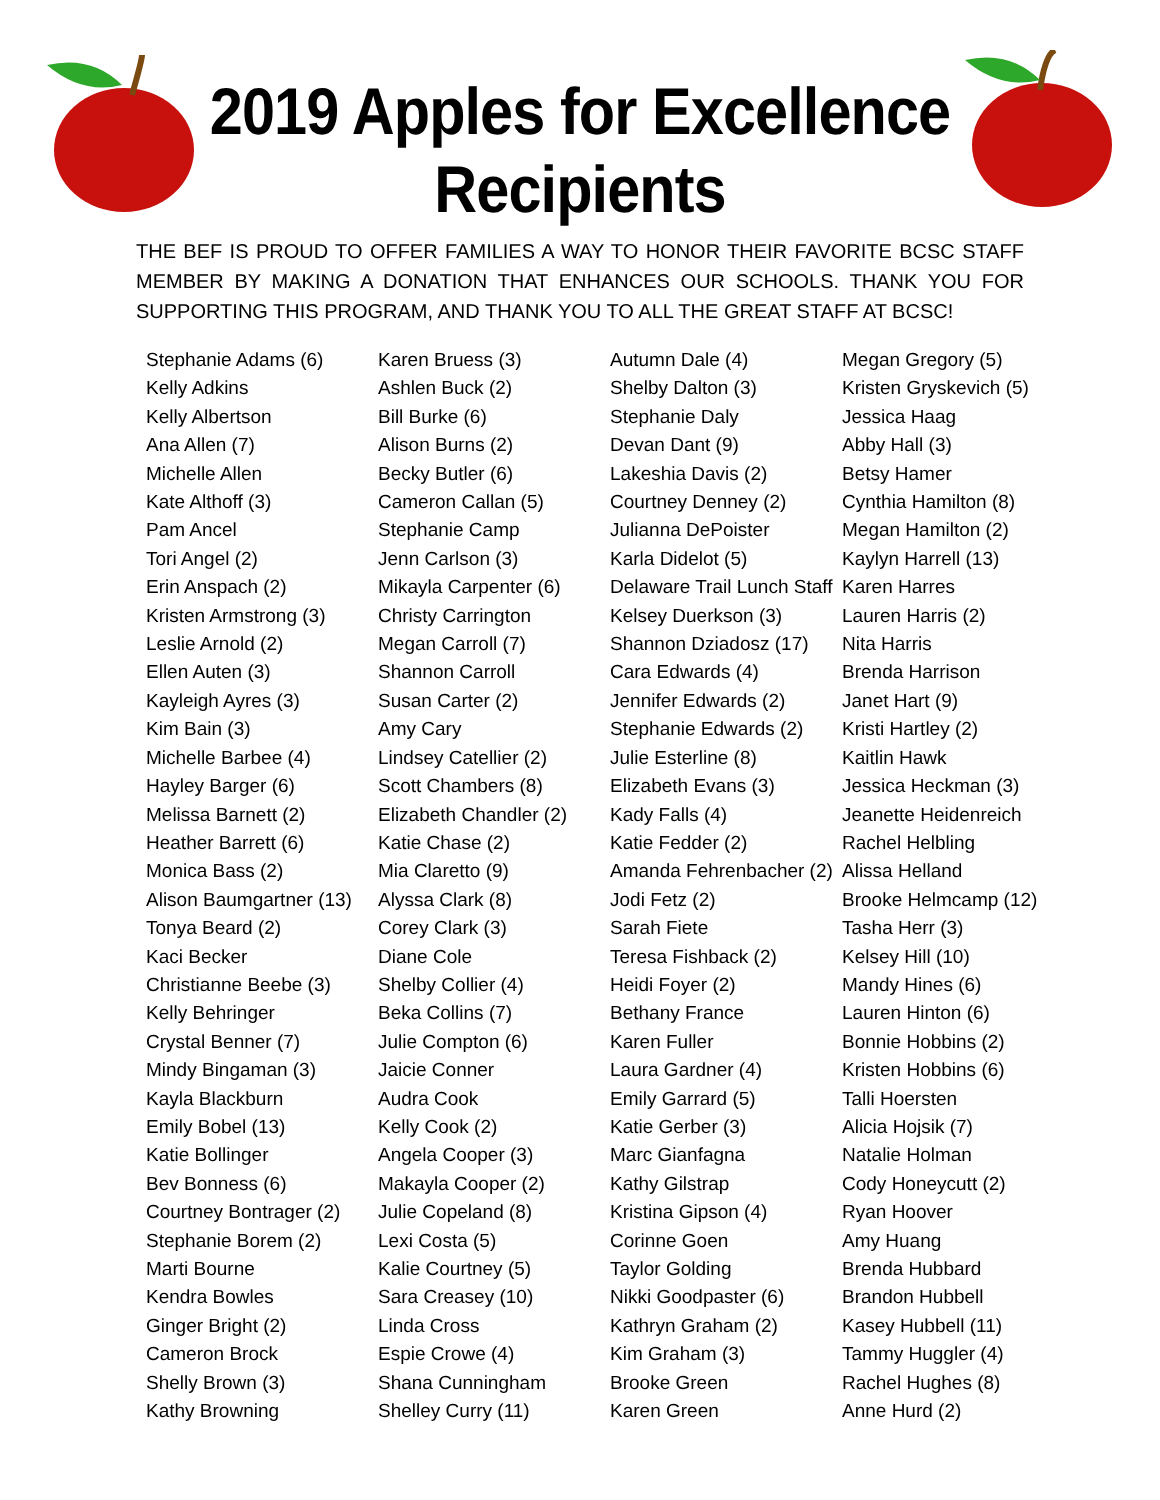2019 Apples for Excellence
Recipients
THE BEF IS PROUD TO OFFER FAMILIES A WAY TO HONOR THEIR FAVORITE BCSC STAFF MEMBER BY MAKING A DONATION THAT ENHANCES OUR SCHOOLS. THANK YOU FOR SUPPORTING THIS PROGRAM, AND THANK YOU TO ALL THE GREAT STAFF AT BCSC!
Stephanie Adams (6)
Kelly Adkins
Kelly Albertson
Ana Allen (7)
Michelle Allen
Kate Althoff (3)
Pam Ancel
Tori Angel (2)
Erin Anspach (2)
Kristen Armstrong (3)
Leslie Arnold (2)
Ellen Auten (3)
Kayleigh Ayres (3)
Kim Bain (3)
Michelle Barbee (4)
Hayley Barger (6)
Melissa Barnett (2)
Heather Barrett (6)
Monica Bass (2)
Alison Baumgartner (13)
Tonya Beard (2)
Kaci Becker
Christianne Beebe (3)
Kelly Behringer
Crystal Benner (7)
Mindy Bingaman (3)
Kayla Blackburn
Emily Bobel (13)
Katie Bollinger
Bev Bonness (6)
Courtney Bontrager (2)
Stephanie Borem (2)
Marti Bourne
Kendra Bowles
Ginger Bright (2)
Cameron Brock
Shelly Brown (3)
Kathy Browning
Karen Bruess (3)
Ashlen Buck (2)
Bill Burke (6)
Alison Burns (2)
Becky Butler (6)
Cameron Callan (5)
Stephanie Camp
Jenn Carlson (3)
Mikayla Carpenter (6)
Christy Carrington
Megan Carroll (7)
Shannon Carroll
Susan Carter (2)
Amy Cary
Lindsey Catellier (2)
Scott Chambers (8)
Elizabeth Chandler (2)
Katie Chase (2)
Mia Claretto (9)
Alyssa Clark (8)
Corey Clark (3)
Diane Cole
Shelby Collier (4)
Beka Collins (7)
Julie Compton (6)
Jaicie Conner
Audra Cook
Kelly Cook (2)
Angela Cooper (3)
Makayla Cooper (2)
Julie Copeland (8)
Lexi Costa (5)
Kalie Courtney (5)
Sara Creasey (10)
Linda Cross
Espie Crowe (4)
Shana Cunningham
Shelley Curry (11)
Autumn Dale (4)
Shelby Dalton (3)
Stephanie Daly
Devan Dant (9)
Lakeshia Davis (2)
Courtney Denney (2)
Julianna DePoister
Karla Didelot (5)
Delaware Trail Lunch Staff
Kelsey Duerkson (3)
Shannon Dziadosz (17)
Cara Edwards (4)
Jennifer Edwards (2)
Stephanie Edwards (2)
Julie Esterline (8)
Elizabeth Evans (3)
Kady Falls (4)
Katie Fedder (2)
Amanda Fehrenbacher (2)
Jodi Fetz (2)
Sarah Fiete
Teresa Fishback (2)
Heidi Foyer (2)
Bethany France
Karen Fuller
Laura Gardner (4)
Emily Garrard (5)
Katie Gerber (3)
Marc Gianfagna
Kathy Gilstrap
Kristina Gipson (4)
Corinne Goen
Taylor Golding
Nikki Goodpaster (6)
Kathryn Graham (2)
Kim Graham (3)
Brooke Green
Karen Green
Megan Gregory (5)
Kristen Gryskevich (5)
Jessica Haag
Abby Hall (3)
Betsy Hamer
Cynthia Hamilton (8)
Megan Hamilton (2)
Kaylyn Harrell (13)
Karen Harres
Lauren Harris (2)
Nita Harris
Brenda Harrison
Janet Hart (9)
Kristi Hartley (2)
Kaitlin Hawk
Jessica Heckman (3)
Jeanette Heidenreich
Rachel Helbling
Alissa Helland
Brooke Helmcamp (12)
Tasha Herr (3)
Kelsey Hill (10)
Mandy Hines (6)
Lauren Hinton (6)
Bonnie Hobbins (2)
Kristen Hobbins (6)
Talli Hoersten
Alicia Hojsik (7)
Natalie Holman
Cody Honeycutt (2)
Ryan Hoover
Amy Huang
Brenda Hubbard
Brandon Hubbell
Kasey Hubbell (11)
Tammy Huggler (4)
Rachel Hughes (8)
Anne Hurd (2)